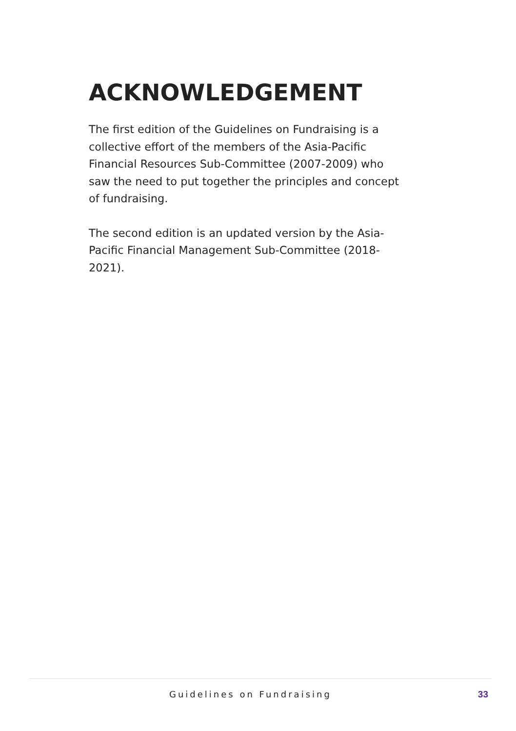ACKNOWLEDGEMENT
The first edition of the Guidelines on Fundraising is a collective effort of the members of the Asia-Pacific Financial Resources Sub-Committee (2007-2009) who saw the need to put together the principles and concept of fundraising.
The second edition is an updated version by the Asia-Pacific Financial Management Sub-Committee (2018-2021).
Guidelines on Fundraising 33